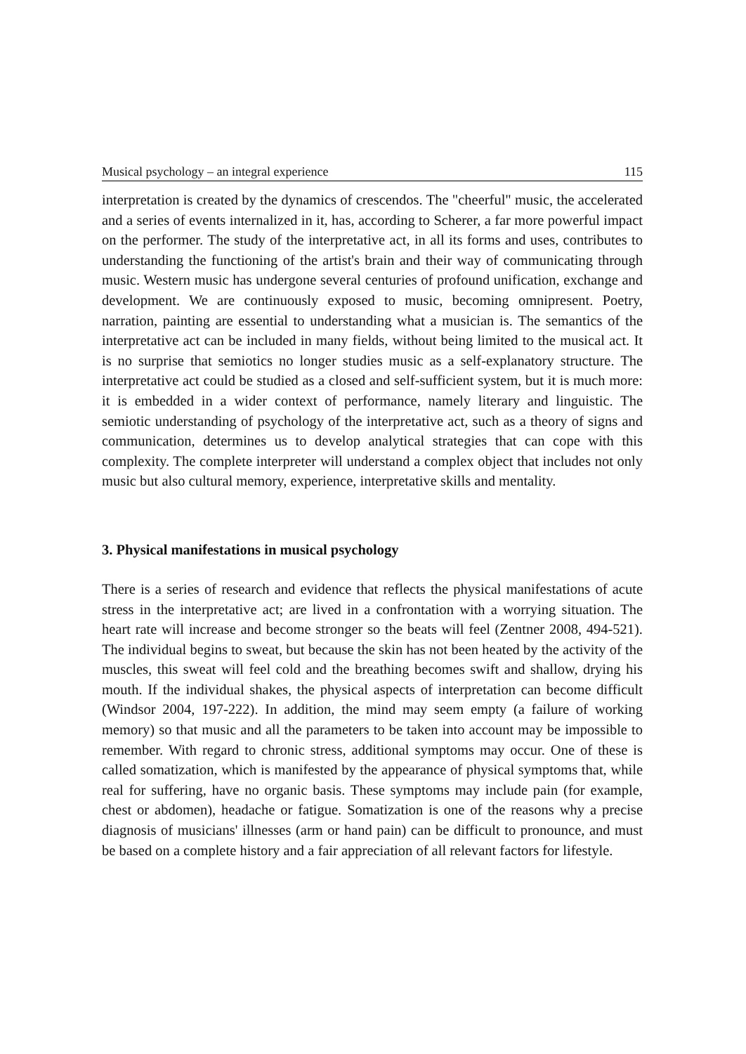Musical psychology – an integral experience 115
interpretation is created by the dynamics of crescendos. The "cheerful" music, the accelerated and a series of events internalized in it, has, according to Scherer, a far more powerful impact on the performer. The study of the interpretative act, in all its forms and uses, contributes to understanding the functioning of the artist's brain and their way of communicating through music. Western music has undergone several centuries of profound unification, exchange and development. We are continuously exposed to music, becoming omnipresent. Poetry, narration, painting are essential to understanding what a musician is. The semantics of the interpretative act can be included in many fields, without being limited to the musical act. It is no surprise that semiotics no longer studies music as a self-explanatory structure. The interpretative act could be studied as a closed and self-sufficient system, but it is much more: it is embedded in a wider context of performance, namely literary and linguistic. The semiotic understanding of psychology of the interpretative act, such as a theory of signs and communication, determines us to develop analytical strategies that can cope with this complexity. The complete interpreter will understand a complex object that includes not only music but also cultural memory, experience, interpretative skills and mentality.
3. Physical manifestations in musical psychology
There is a series of research and evidence that reflects the physical manifestations of acute stress in the interpretative act; are lived in a confrontation with a worrying situation. The heart rate will increase and become stronger so the beats will feel (Zentner 2008, 494-521). The individual begins to sweat, but because the skin has not been heated by the activity of the muscles, this sweat will feel cold and the breathing becomes swift and shallow, drying his mouth. If the individual shakes, the physical aspects of interpretation can become difficult (Windsor 2004, 197-222). In addition, the mind may seem empty (a failure of working memory) so that music and all the parameters to be taken into account may be impossible to remember. With regard to chronic stress, additional symptoms may occur. One of these is called somatization, which is manifested by the appearance of physical symptoms that, while real for suffering, have no organic basis. These symptoms may include pain (for example, chest or abdomen), headache or fatigue. Somatization is one of the reasons why a precise diagnosis of musicians' illnesses (arm or hand pain) can be difficult to pronounce, and must be based on a complete history and a fair appreciation of all relevant factors for lifestyle.